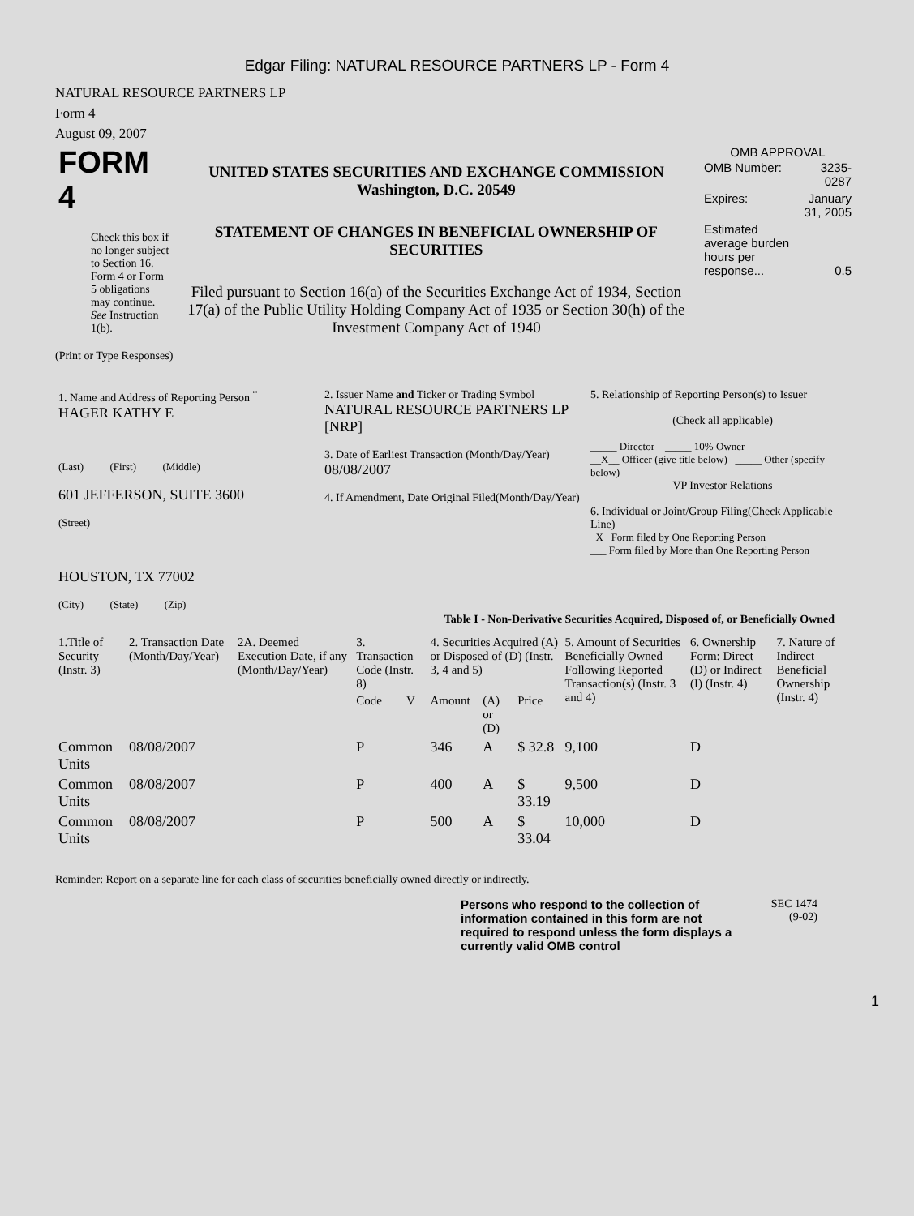Edgar Filing: NATURAL RESOURCE PARTNERS LP - Form 4
NATURAL RESOURCE PARTNERS LP
Form 4
August 09, 2007
| FORM 4 Check this box if no longer subject to Section 16. Form 4 or Form 5 obligations may continue. See Instruction 1(b). | UNITED STATES SECURITIES AND EXCHANGE COMMISSION Washington, D.C. 20549 STATEMENT OF CHANGES IN BENEFICIAL OWNERSHIP OF SECURITIES Filed pursuant to Section 16(a) of the Securities Exchange Act of 1934, Section 17(a) of the Public Utility Holding Company Act of 1935 or Section 30(h) of the Investment Company Act of 1940 | OMB APPROVAL / OMB Number: / 3235-0287 / / Expires: / January 31, 2005 / / Estimated average burden hours per response... / 0.5 / |
(Print or Type Responses)
| 1. Name and Address of Reporting Person <sup>*</sup> HAGER KATHY E (Last) (First) (Middle) 601 JEFFERSON, SUITE 3600 (Street) HOUSTON, TX 77002 (City) (State) (Zip) | 2. Issuer Name and Ticker or Trading Symbol NATURAL RESOURCE PARTNERS LP [NRP] 3. Date of Earliest Transaction (Month/Day/Year) 08/08/2007 4. If Amendment, Date Original Filed(Month/Day/Year) | 5. Relationship of Reporting Person(s) to Issuer (Check all applicable) _____ Director _____ 10% Owner __X__ Officer (give title below) _____ Other (specify below) VP Investor Relations 6. Individual or Joint/Group Filing(Check Applicable Line) _X_ Form filed by One Reporting Person ___ Form filed by More than One Reporting Person |
Table I - Non-Derivative Securities Acquired, Disposed of, or Beneficially Owned
| 1.Title of Security (Instr. 3) | 2. Transaction Date (Month/Day/Year) | 2A. Deemed Execution Date, if any (Month/Day/Year) | 3. Transaction Code (Instr. 8) | | 4. Securities Acquired (A) or Disposed of (D) (Instr. 3, 4 and 5) | | | 5. Amount of Securities Beneficially Owned Following Reported Transaction(s) (Instr. 3 and 4) | 6. Ownership Form: Direct (D) or Indirect (I) (Instr. 4) | 7. Nature of Indirect Beneficial Ownership (Instr. 4) |
| --- | --- | --- | --- | --- | --- | --- | --- | --- | --- | --- |
| | | | Code | V | Amount | (A) or (D) | Price | | | |
| Common Units | 08/08/2007 | | P | | 346 | A | $ 32.8 | 9,100 | D | |
| Common Units | 08/08/2007 | | P | | 400 | A | $ 33.19 | 9,500 | D | |
| Common Units | 08/08/2007 | | P | | 500 | A | $ 33.04 | 10,000 | D | |
Reminder: Report on a separate line for each class of securities beneficially owned directly or indirectly.
Persons who respond to the collection of information contained in this form are not required to respond unless the form displays a currently valid OMB control
SEC 1474
(9-02)
1